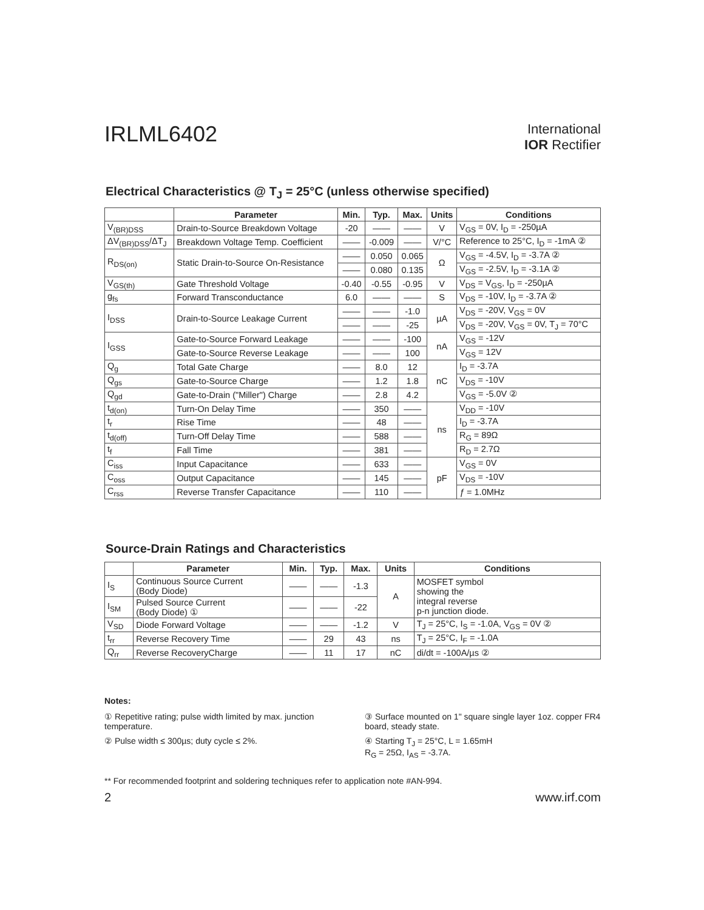IRLML6402
International
IOR Rectifier
Electrical Characteristics @ T<sub>J</sub> = 25°C (unless otherwise specified)
| | Parameter | Min. | Typ. | Max. | Units | Conditions |
| --- | --- | --- | --- | --- | --- | --- |
| V<sub>(BR)DSS</sub> | Drain-to-Source Breakdown Voltage | -20 | —— | —— | V | V<sub>GS</sub> = 0V, I<sub>D</sub> = -250µA |
| ΔV<sub>(BR)DSS</sub>/ΔT<sub>J</sub> | Breakdown Voltage Temp. Coefficient | —— | -0.009 | —— | V/°C | Reference to 25°C, I<sub>D</sub> = -1mA ② |
| R<sub>DS(on)</sub> | Static Drain-to-Source On-Resistance | —— | 0.050 | 0.065 | Ω | V<sub>GS</sub> = -4.5V, I<sub>D</sub> = -3.7A ② |
| | | —— | 0.080 | 0.135 | | V<sub>GS</sub> = -2.5V, I<sub>D</sub> = -3.1A ② |
| V<sub>GS(th)</sub> | Gate Threshold Voltage | -0.40 | -0.55 | -0.95 | V | V<sub>DS</sub> = V<sub>GS</sub>, I<sub>D</sub> = -250µA |
| g<sub>fs</sub> | Forward Transconductance | 6.0 | —— | —— | S | V<sub>DS</sub> = -10V, I<sub>D</sub> = -3.7A ② |
| I<sub>DSS</sub> | Drain-to-Source Leakage Current | —— | —— | -1.0 | µA | V<sub>DS</sub> = -20V, V<sub>GS</sub> = 0V |
| | | —— | —— | -25 | | V<sub>DS</sub> = -20V, V<sub>GS</sub> = 0V, T<sub>J</sub> = 70°C |
| I<sub>GSS</sub> | Gate-to-Source Forward Leakage | —— | —— | -100 | nA | V<sub>GS</sub> = -12V |
| | Gate-to-Source Reverse Leakage | —— | —— | 100 | | V<sub>GS</sub> = 12V |
| Q<sub>g</sub> | Total Gate Charge | —— | 8.0 | 12 | nC | I<sub>D</sub> = -3.7A |
| Q<sub>gs</sub> | Gate-to-Source Charge | —— | 1.2 | 1.8 | | V<sub>DS</sub> = -10V |
| Q<sub>gd</sub> | Gate-to-Drain ("Miller") Charge | —— | 2.8 | 4.2 | | V<sub>GS</sub> = -5.0V ② |
| t<sub>d(on)</sub> | Turn-On Delay Time | —— | 350 | —— | ns | V<sub>DD</sub> = -10V |
| t<sub>r</sub> | Rise Time | —— | 48 | —— | | I<sub>D</sub> = -3.7A |
| t<sub>d(off)</sub> | Turn-Off Delay Time | —— | 588 | —— | | R<sub>G</sub> = 89Ω |
| t<sub>f</sub> | Fall Time | —— | 381 | —— | | R<sub>D</sub> = 2.7Ω |
| C<sub>iss</sub> | Input Capacitance | —— | 633 | —— | pF | V<sub>GS</sub> = 0V |
| C<sub>oss</sub> | Output Capacitance | —— | 145 | —— | | V<sub>DS</sub> = -10V |
| C<sub>rss</sub> | Reverse Transfer Capacitance | —— | 110 | —— | | ƒ = 1.0MHz |
Source-Drain Ratings and Characteristics
| | Parameter | Min. | Typ. | Max. | Units | Conditions |
| --- | --- | --- | --- | --- | --- | --- |
| I<sub>S</sub> | Continuous Source Current (Body Diode) | —— | —— | -1.3 | A | MOSFET symbol showing the integral reverse p-n junction diode. |
| I<sub>SM</sub> | Pulsed Source Current (Body Diode) ① | —— | —— | -22 | | |
| V<sub>SD</sub> | Diode Forward Voltage | —— | —— | -1.2 | V | T<sub>J</sub> = 25°C, I<sub>S</sub> = -1.0A, V<sub>GS</sub> = 0V ② |
| t<sub>rr</sub> | Reverse Recovery Time | —— | 29 | 43 | ns | T<sub>J</sub> = 25°C, I<sub>F</sub> = -1.0A |
| Q<sub>rr</sub> | Reverse RecoveryCharge | —— | 11 | 17 | nC | di/dt = -100A/µs ② |
Notes:
① Repetitive rating; pulse width limited by max. junction temperature.
② Pulse width ≤ 300µs; duty cycle ≤ 2%.
③ Surface mounted on 1" square single layer 1oz. copper FR4 board, steady state.
④ Starting T<sub>J</sub> = 25°C, L = 1.65mH
R<sub>G</sub> = 25Ω, I<sub>AS</sub> = -3.7A.
** For recommended footprint and soldering techniques refer to application note #AN-994.
2 www.irf.com